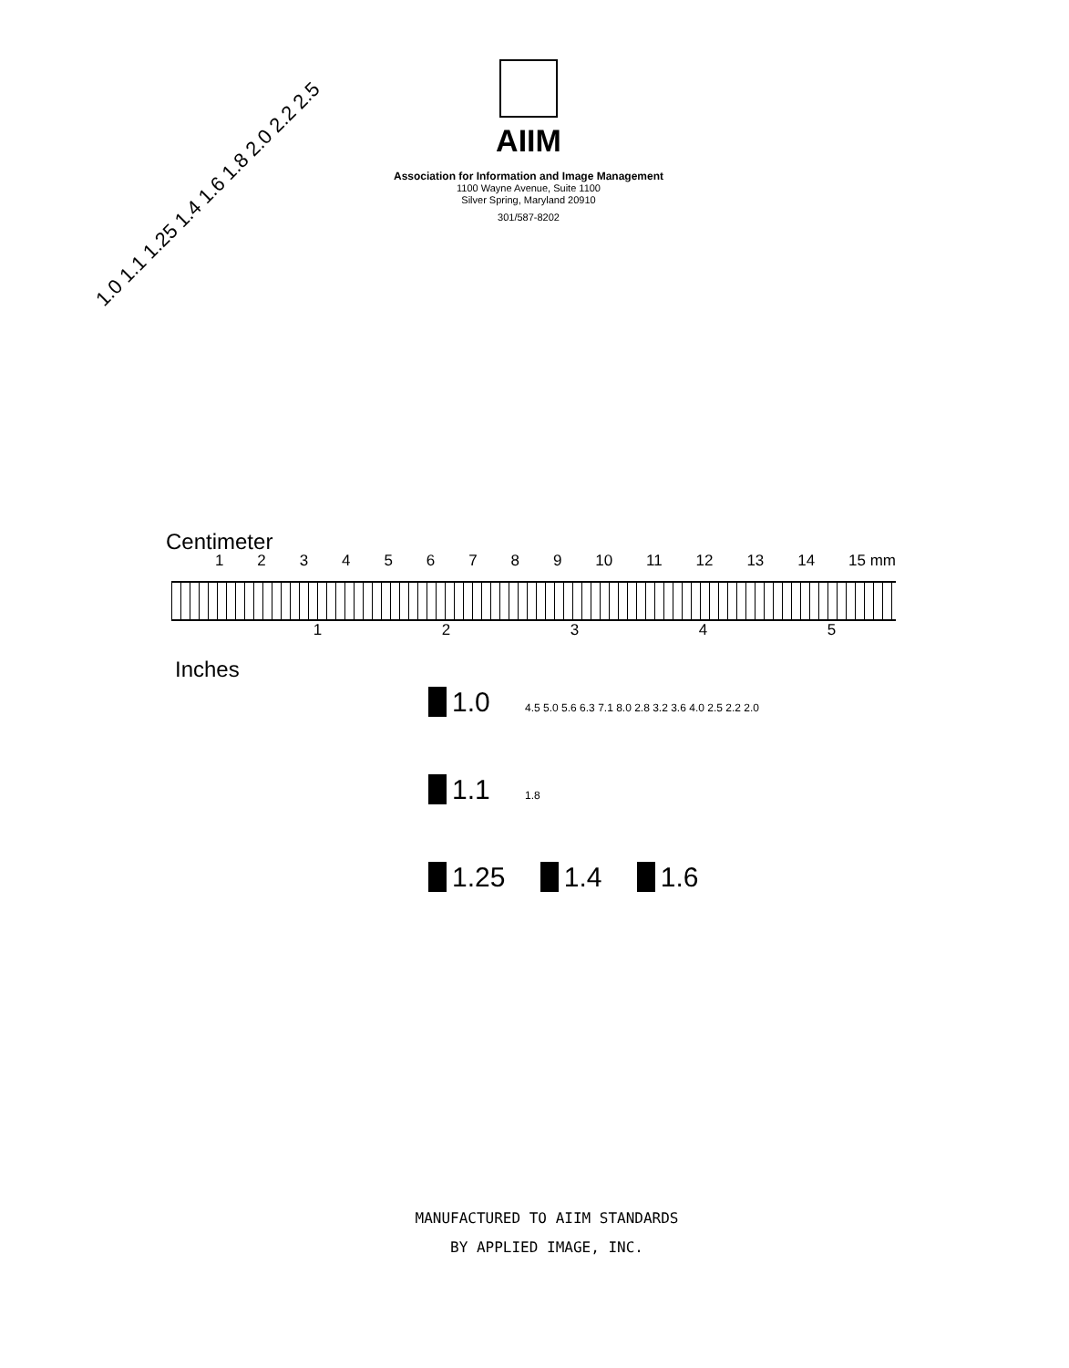AIIM
Association for Information and Image Management
1100 Wayne Avenue, Suite 1100
Silver Spring, Maryland 20910
301/587-8202
1.0 1.1 1.25 1.4 1.6 1.8 2.0 2.2 2.5
Centimeter
123456789 10 11 12 13 14 15 mm
12345
Inches
1.0 4.5 5.0 5.6 6.3 7.1 8.0 2.8 3.2 3.6 4.0 2.5 2.2 2.0
1.1 1.8
1.25 1.4 1.6
MANUFACTURED TO AIIM STANDARDS
BY APPLIED IMAGE, INC.